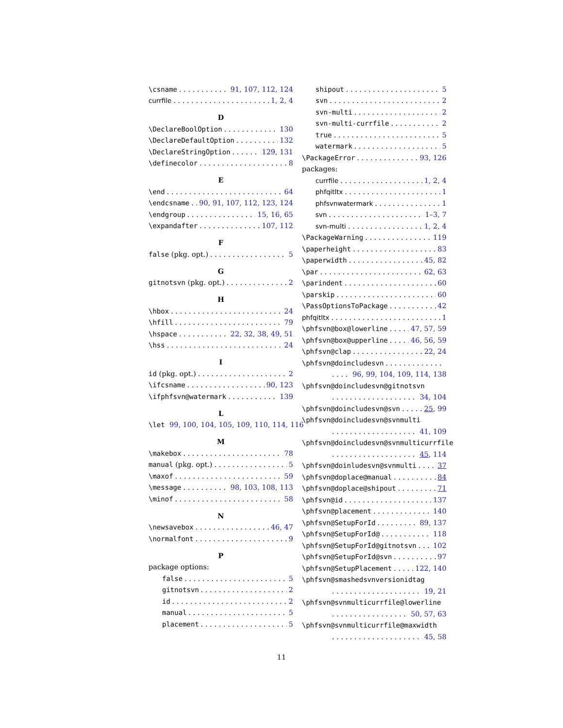\csname 91, 107, 112, 124
currfile 1, 2, 4
D
\DeclareBoolOption 130
\DeclareDefaultOption 132
\DeclareStringOption 129, 131
\definecolor 8
E
\end 64
\endcsname 90, 91, 107, 112, 123, 124
\endgroup 15, 16, 65
\expandafter 107, 112
F
false (pkg. opt.) 5
G
gitnotsvn (pkg. opt.) 2
H
\hbox 24
\hfill 79
\hspace 22, 32, 38, 49, 51
\hss 24
I
id (pkg. opt.) 2
\ifcsname 90, 123
\ifphfsvn@watermark 139
L
\let 99, 100, 104, 105, 109, 110, 114, 116
M
\makebox 78
manual (pkg. opt.) 5
\maxof 59
\message 98, 103, 108, 113
\minof 58
N
\newsavebox 46, 47
\normalfont 9
P
package options:
false 5
gitnotsvn 2
id 2
manual 5
placement 5
shipout 5
svn 2
svn-multi 2
svn-multi-currfile 2
true 5
watermark 5
\PackageError 93, 126
packages:
currfile 1, 2, 4
phfqitltx 1
phfsvnwatermark 1
svn 1–3, 7
svn-multi 1, 2, 4
\PackageWarning 119
\paperheight 83
\paperwidth 45, 82
\par 62, 63
\parindent 60
\parskip 60
\PassOptionsToPackage 42
phfqitltx 1
\phfsvn@box@lowerline 47, 57, 59
\phfsvn@box@upperline 46, 56, 59
\phfsvn@clap 22, 24
\phfsvn@doincludesvn
96, 99, 104, 109, 114, 138
\phfsvn@doincludesvn@gitnotsvn
34, 104
\phfsvn@doincludesvn@svn 25, 99
\phfsvn@doincludesvn@svnmulti
41, 109
\phfsvn@doincludesvn@svnmulticurrfile
45, 114
\phfsvn@doinludesvn@svnmulti 37
\phfsvn@doplace@manual 84
\phfsvn@doplace@shipout 71
\phfsvn@id 137
\phfsvn@placement 140
\phfsvn@SetupForId 89, 137
\phfsvn@SetupForId@ 118
\phfsvn@SetupForId@gitnotsvn 102
\phfsvn@SetupForId@svn 97
\phfsvn@SetupPlacement 122, 140
\phfsvn@smashedsvnversionidtag
19, 21
\phfsvn@svnmulticurrfile@lowerline
50, 57, 63
\phfsvn@svnmulticurrfile@maxwidth
45, 58
11